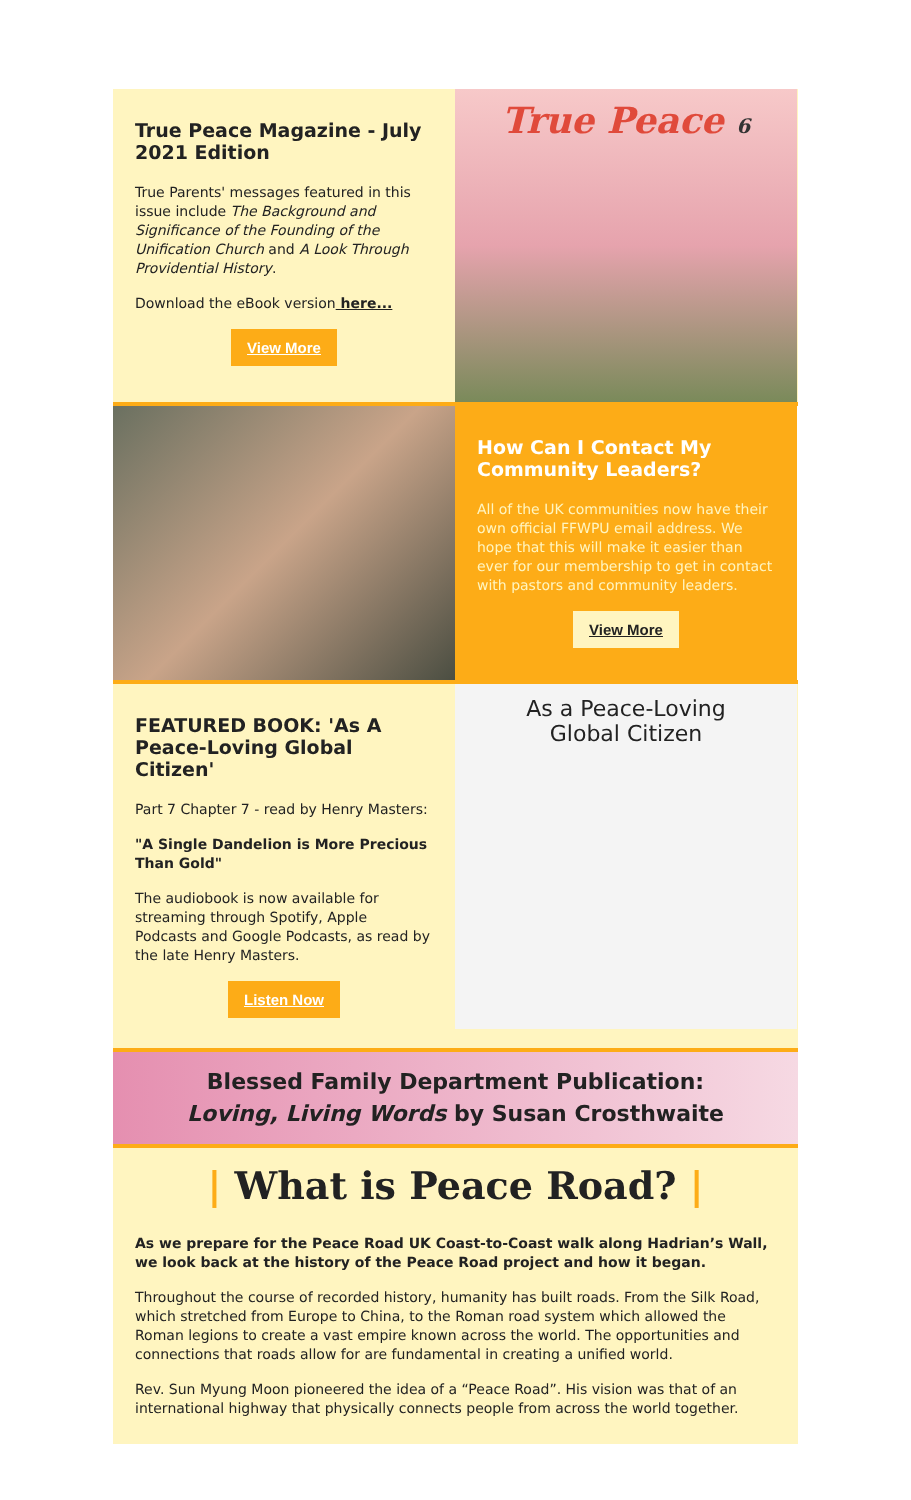True Peace Magazine - July 2021 Edition
True Parents' messages featured in this issue include The Background and Significance of the Founding of the Unification Church and A Look Through Providential History.
Download the eBook version here...
View More
True Peace 6
How Can I Contact My Community Leaders?
All of the UK communities now have their own official FFWPU email address. We hope that this will make it easier than ever for our membership to get in contact with pastors and community leaders.
View More
FEATURED BOOK: 'As A Peace-Loving Global Citizen'
Part 7 Chapter 7 - read by Henry Masters:
"A Single Dandelion is More Precious Than Gold"
The audiobook is now available for streaming through Spotify, Apple Podcasts and Google Podcasts, as read by the late Henry Masters.
Listen Now
As a Peace-Loving
Global Citizen
Blessed Family Department Publication:
Loving, Living Words by Susan Crosthwaite
| What is Peace Road? |
As we prepare for the Peace Road UK Coast-to-Coast walk along Hadrian’s Wall, we look back at the history of the Peace Road project and how it began.
Throughout the course of recorded history, humanity has built roads. From the Silk Road, which stretched from Europe to China, to the Roman road system which allowed the Roman legions to create a vast empire known across the world. The opportunities and connections that roads allow for are fundamental in creating a unified world.
Rev. Sun Myung Moon pioneered the idea of a “Peace Road”. His vision was that of an international highway that physically connects people from across the world together.